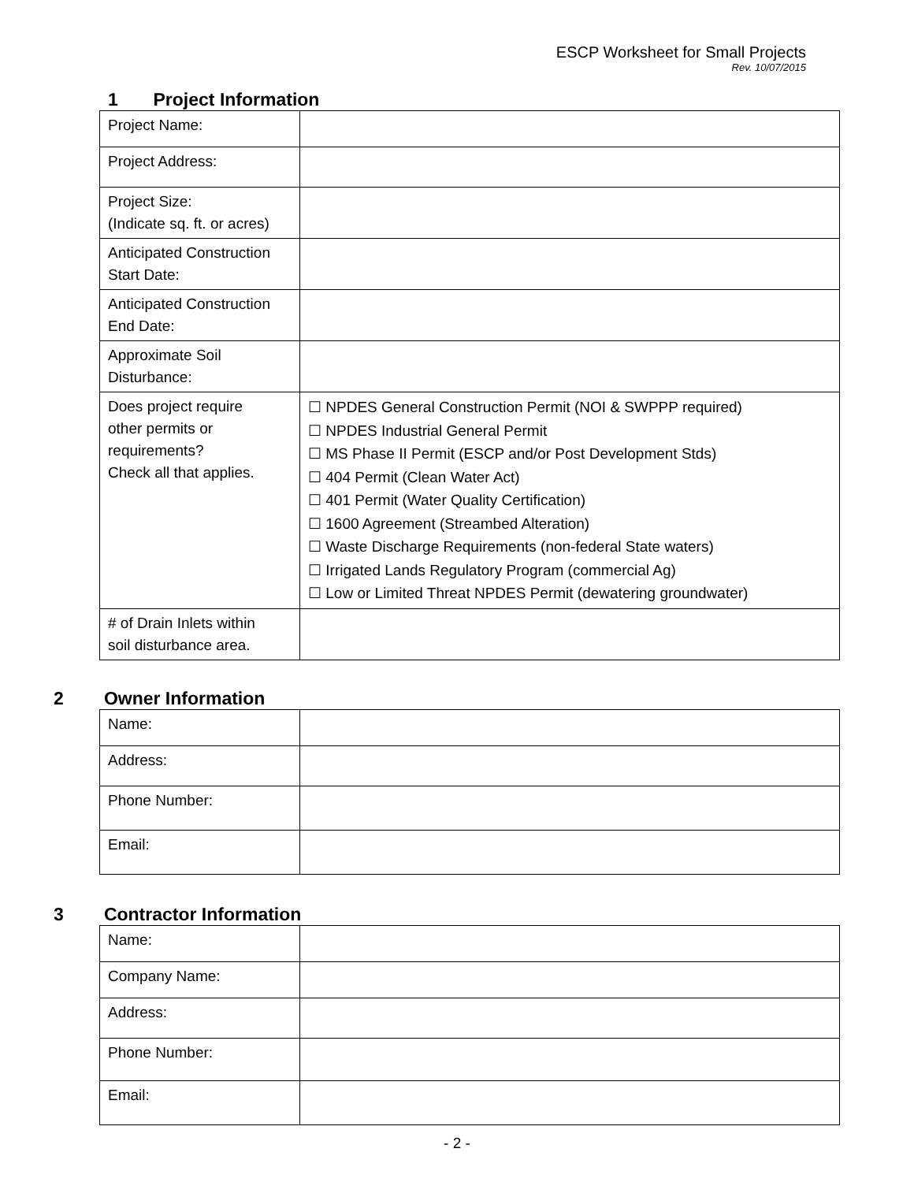ESCP Worksheet for Small Projects
Rev. 10/07/2015
1 Project Information
| Project Name: | |
| Project Address: | |
| Project Size: (Indicate sq. ft. or acres) | |
| Anticipated Construction Start Date: | |
| Anticipated Construction End Date: | |
| Approximate Soil Disturbance: | |
| Does project require other permits or requirements? Check all that applies. | ☐ NPDES General Construction Permit (NOI & SWPPP required) ☐ NPDES Industrial General Permit ☐ MS Phase II Permit (ESCP and/or Post Development Stds) ☐ 404 Permit (Clean Water Act) ☐ 401 Permit (Water Quality Certification) ☐ 1600 Agreement (Streambed Alteration) ☐ Waste Discharge Requirements (non-federal State waters) ☐ Irrigated Lands Regulatory Program (commercial Ag) ☐ Low or Limited Threat NPDES Permit (dewatering groundwater) |
| # of Drain Inlets within soil disturbance area. | |
2 Owner Information
| Name: | |
| Address: | |
| Phone Number: | |
| Email: | |
3 Contractor Information
| Name: | |
| Company Name: | |
| Address: | |
| Phone Number: | |
| Email: | |
- 2 -